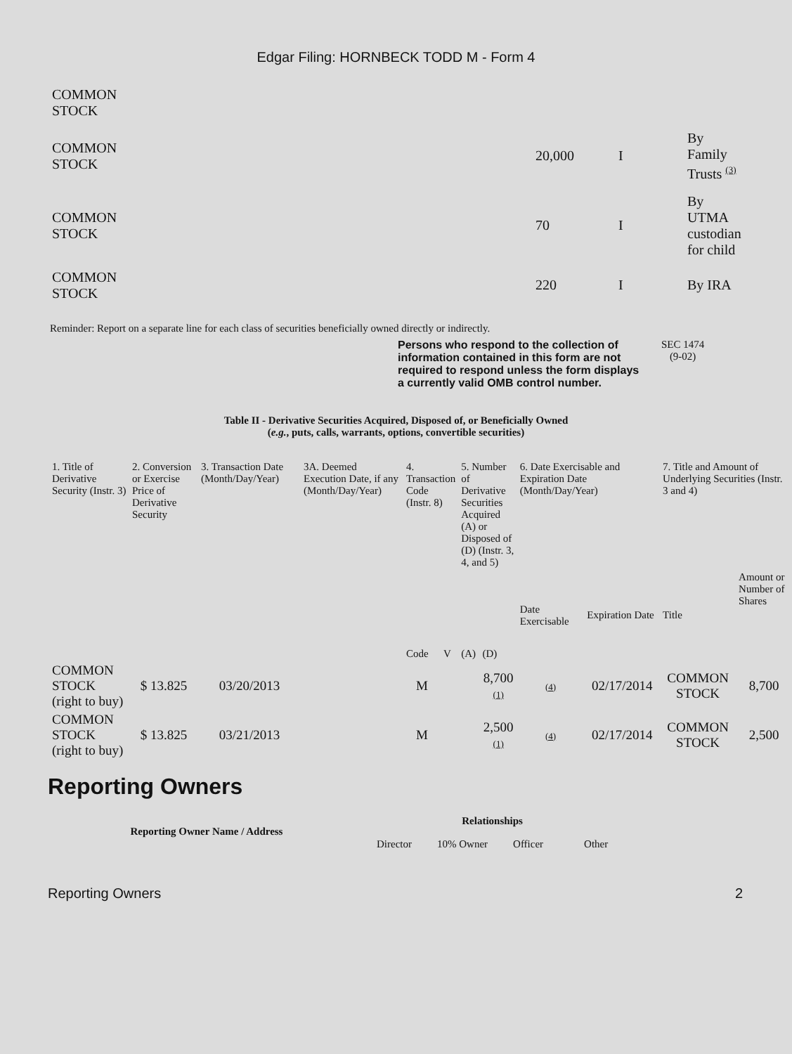Edgar Filing: HORNBECK TODD M - Form 4
| COMMON STOCK | | | |
| COMMON STOCK | 20,000 | I | By Family Trusts <sup>(3)</sup> |
| COMMON STOCK | 70 | I | By UTMA custodian for child |
| COMMON STOCK | 220 | I | By IRA |
Reminder: Report on a separate line for each class of securities beneficially owned directly or indirectly.
Persons who respond to the collection of information contained in this form are not required to respond unless the form displays a currently valid OMB control number.
SEC 1474
(9-02)
Table II - Derivative Securities Acquired, Disposed of, or Beneficially Owned
(e.g., puts, calls, warrants, options, convertible securities)
| 1. Title of Derivative Security (Instr. 3) | 2. Conversion or Exercise Price of Derivative Security | 3. Transaction Date (Month/Day/Year) | 3A. Deemed Execution Date, if any (Month/Day/Year) | 4. Transaction Code (Instr. 8) | | 5. Number of Derivative Securities Acquired (A) or Disposed of (D) (Instr. 3, 4, and 5) | | 6. Date Exercisable and Expiration Date (Month/Day/Year) | | 7. Title and Amount of Underlying Securities (Instr. 3 and 4) | |
| --- | --- | --- | --- | --- | --- | --- | --- | --- | --- | --- | --- |
| | | | | Code | V | (A) | (D) | Date Exercisable | Expiration Date | Title | Amount or Number of Shares |
| COMMON STOCK (right to buy) | $ 13.825 | 03/20/2013 | | M | | | 8,700 (1) | (4) | 02/17/2014 | COMMON STOCK | 8,700 |
| COMMON STOCK (right to buy) | $ 13.825 | 03/21/2013 | | M | | | 2,500 (1) | (4) | 02/17/2014 | COMMON STOCK | 2,500 |
Reporting Owners
| Reporting Owner Name / Address | Relationships | | | |
| --- | --- | --- | --- | --- |
| | Director | 10% Owner | Officer | Other |
Reporting Owners 2